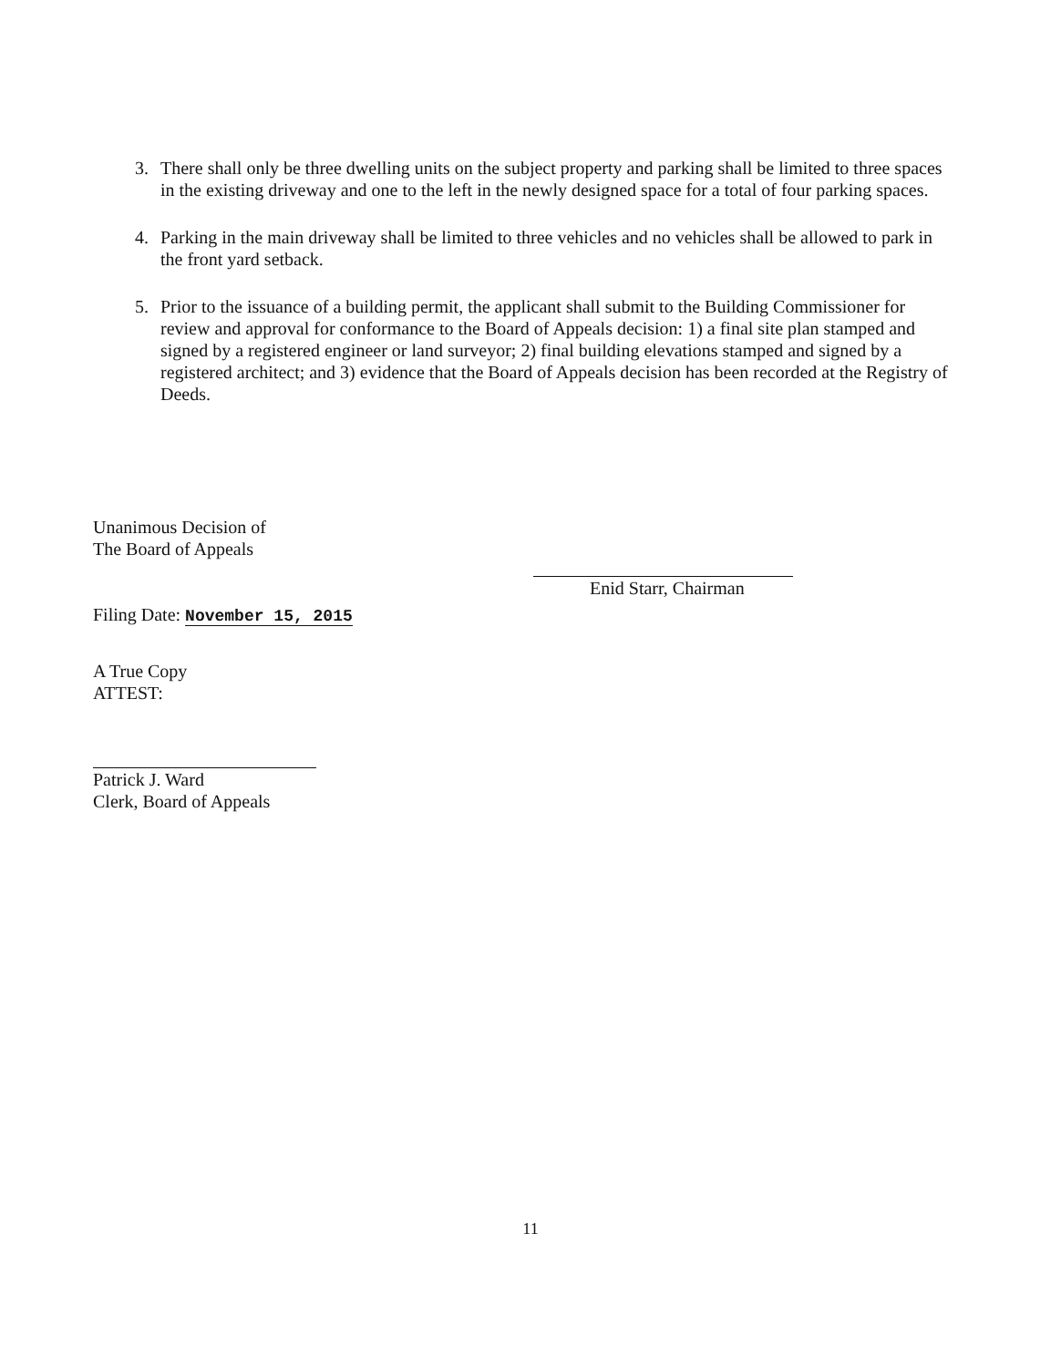3. There shall only be three dwelling units on the subject property and parking shall be limited to three spaces in the existing driveway and one to the left in the newly designed space for a total of four parking spaces.
4. Parking in the main driveway shall be limited to three vehicles and no vehicles shall be allowed to park in the front yard setback.
5. Prior to the issuance of a building permit, the applicant shall submit to the Building Commissioner for review and approval for conformance to the Board of Appeals decision: 1) a final site plan stamped and signed by a registered engineer or land surveyor; 2) final building elevations stamped and signed by a registered architect; and 3) evidence that the Board of Appeals decision has been recorded at the Registry of Deeds.
Unanimous Decision of
The Board of Appeals
Filing Date: November 15, 2015
A True Copy
ATTEST:
Patrick J. Ward
Clerk, Board of Appeals
Enid Starr, Chairman
11